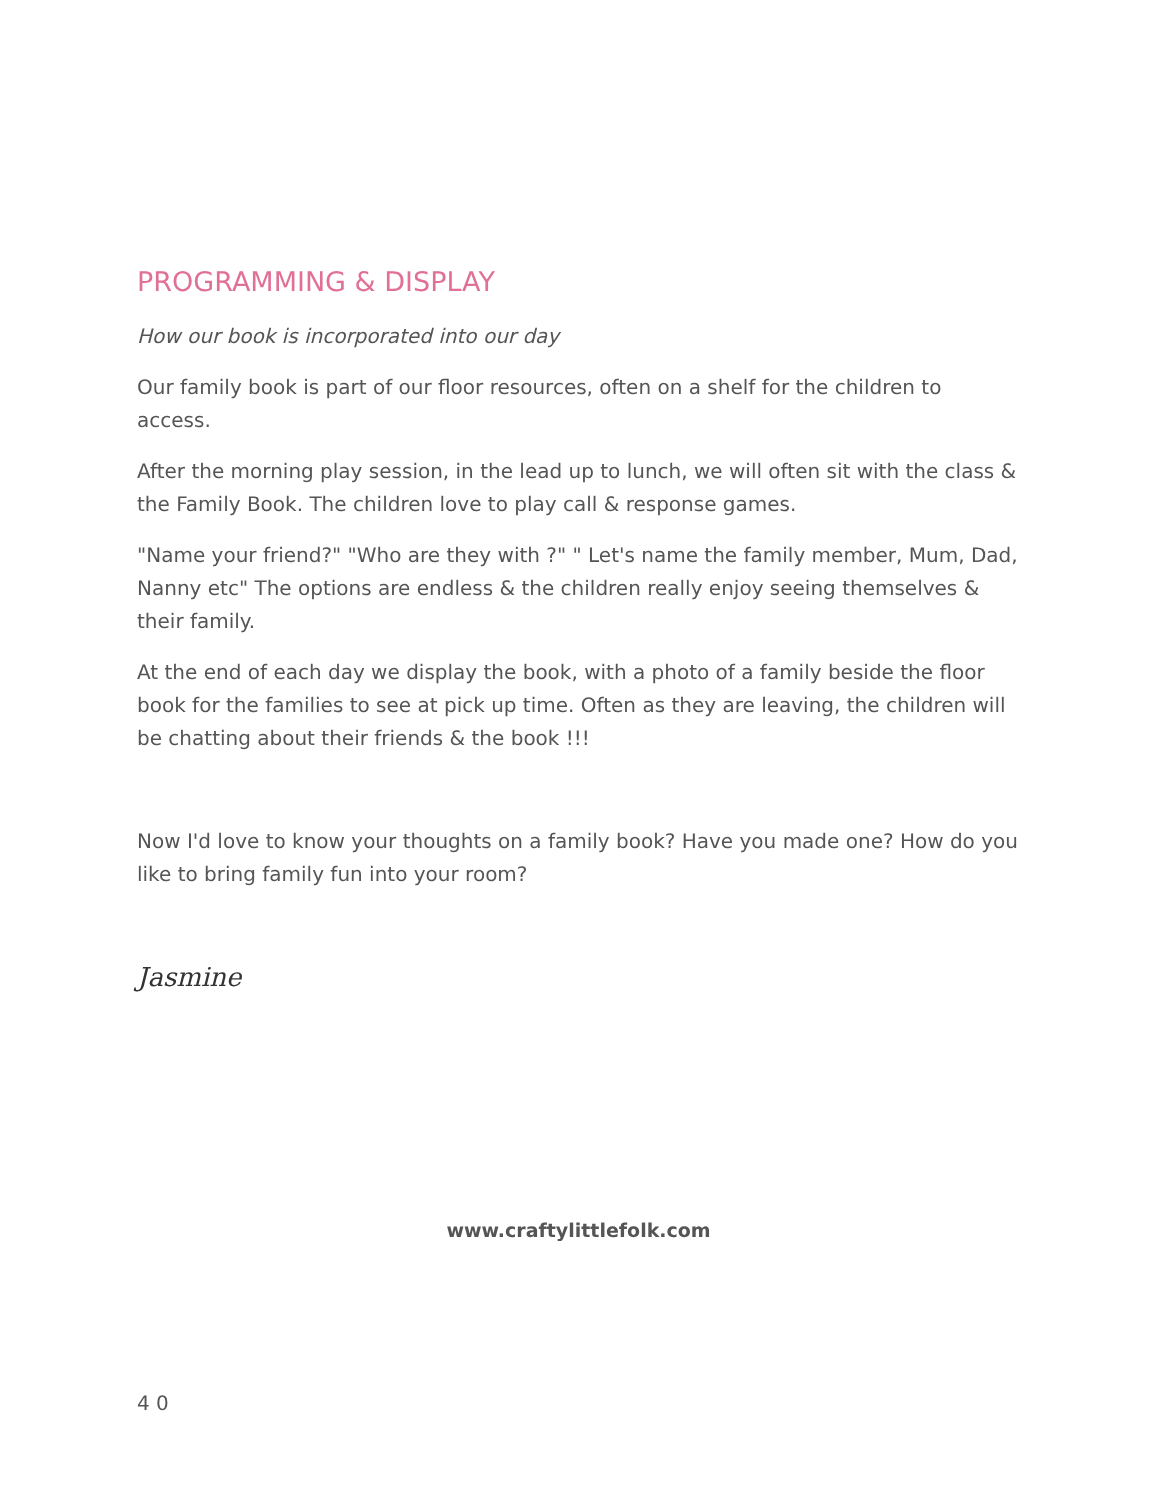PROGRAMMING & DISPLAY
How our book is incorporated into our day
Our family book is part of our floor resources, often on a shelf for the children to access.
After the morning play session, in the lead up to lunch, we will often sit with the class & the Family Book. The children love to play call & response games.
"Name your friend?" "Who are they with ?" " Let's name the family member, Mum, Dad, Nanny etc" The options are endless & the children really enjoy seeing themselves & their family.
At the end of each day we display the book, with a photo of a family beside the floor book for the families to see at pick up time. Often as they are leaving, the children will be chatting about their friends & the book !!!
Now I'd love to know your thoughts on a family book? Have you made one? How do you like to bring family fun into your room?
Jasmine
www.craftylittlefolk.com
4 0